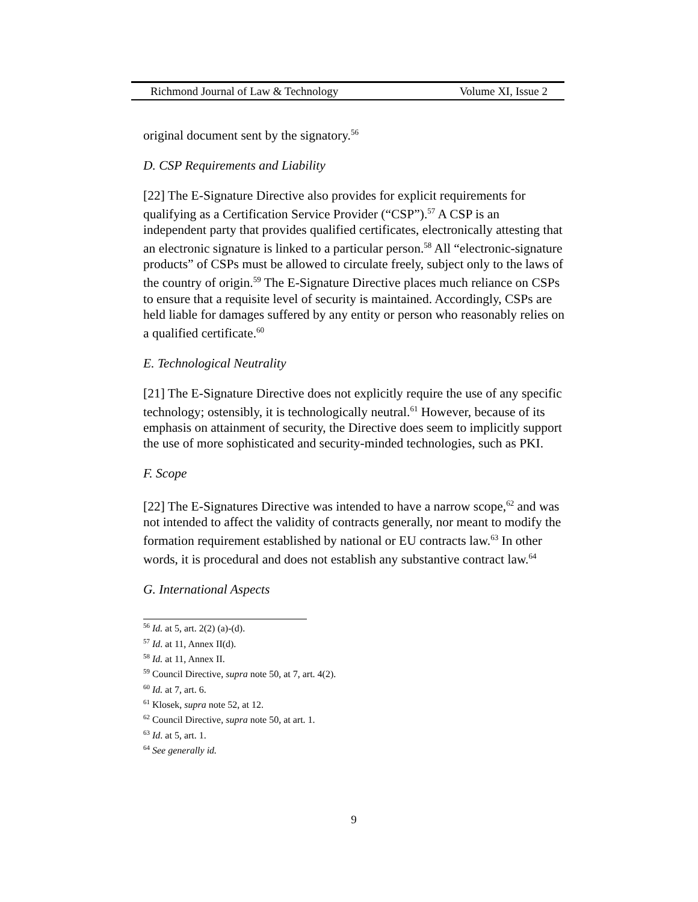Richmond Journal of Law & Technology Volume XI, Issue 2
original document sent by the signatory.<sup>56</sup>
D. CSP Requirements and Liability
[22] The E-Signature Directive also provides for explicit requirements for qualifying as a Certification Service Provider (“CSP”).<sup>57</sup> A CSP is an independent party that provides qualified certificates, electronically attesting that an electronic signature is linked to a particular person.<sup>58</sup> All “electronic-signature products” of CSPs must be allowed to circulate freely, subject only to the laws of the country of origin.<sup>59</sup> The E-Signature Directive places much reliance on CSPs to ensure that a requisite level of security is maintained. Accordingly, CSPs are held liable for damages suffered by any entity or person who reasonably relies on a qualified certificate.<sup>60</sup>
E. Technological Neutrality
[21] The E-Signature Directive does not explicitly require the use of any specific technology; ostensibly, it is technologically neutral.<sup>61</sup> However, because of its emphasis on attainment of security, the Directive does seem to implicitly support the use of more sophisticated and security-minded technologies, such as PKI.
F. Scope
[22] The E-Signatures Directive was intended to have a narrow scope,<sup>62</sup> and was not intended to affect the validity of contracts generally, nor meant to modify the formation requirement established by national or EU contracts law.<sup>63</sup> In other words, it is procedural and does not establish any substantive contract law.<sup>64</sup>
G. International Aspects
<sup>56</sup> Id. at 5, art. 2(2) (a)-(d).
<sup>57</sup> Id. at 11, Annex II(d).
<sup>58</sup> Id. at 11, Annex II.
<sup>59</sup> Council Directive, supra note 50, at 7, art. 4(2).
<sup>60</sup> Id. at 7, art. 6.
<sup>61</sup> Klosek, supra note 52, at 12.
<sup>62</sup> Council Directive, supra note 50, at art. 1.
<sup>63</sup> Id. at 5, art. 1.
<sup>64</sup> See generally id.
9